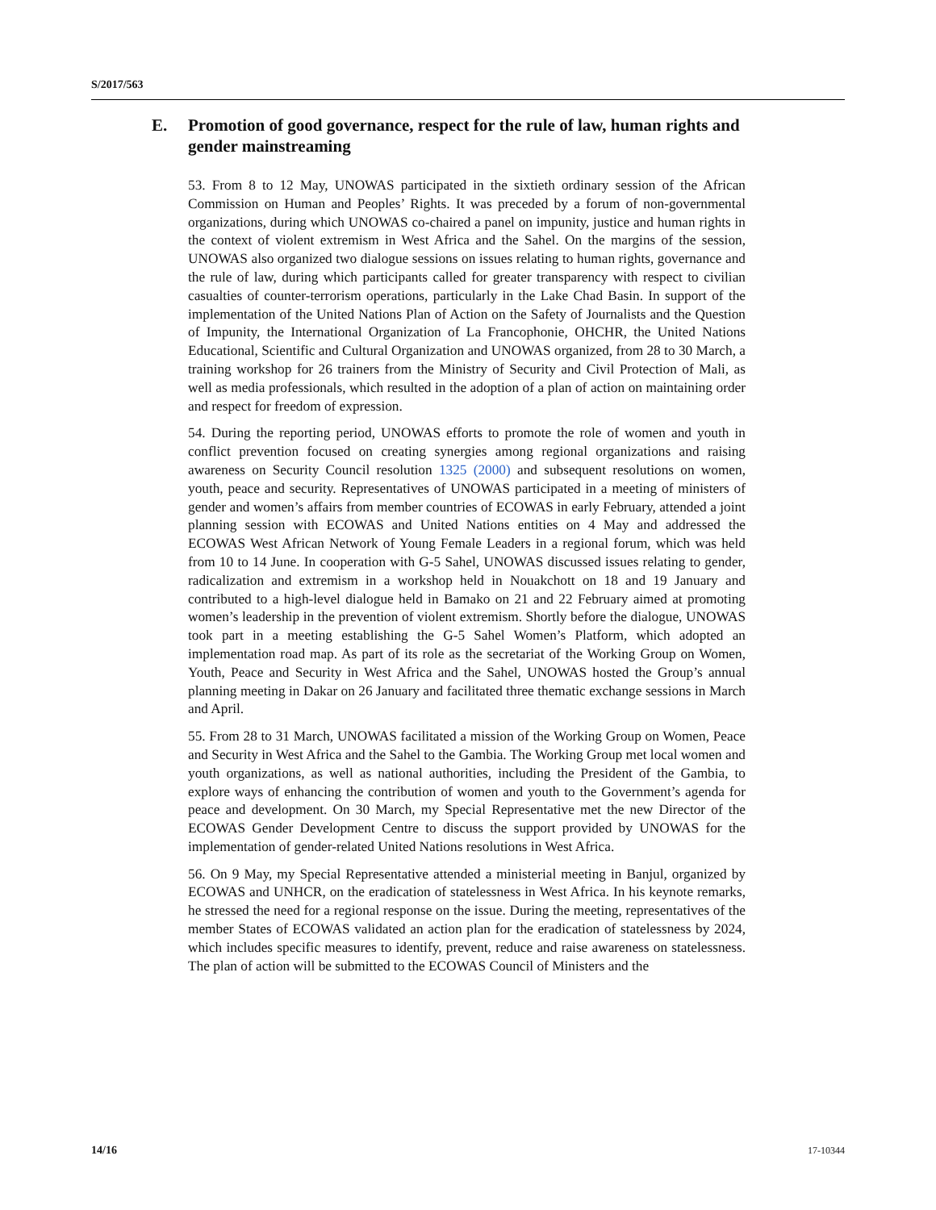S/2017/563
E. Promotion of good governance, respect for the rule of law, human rights and gender mainstreaming
53. From 8 to 12 May, UNOWAS participated in the sixtieth ordinary session of the African Commission on Human and Peoples’ Rights. It was preceded by a forum of non-governmental organizations, during which UNOWAS co-chaired a panel on impunity, justice and human rights in the context of violent extremism in West Africa and the Sahel. On the margins of the session, UNOWAS also organized two dialogue sessions on issues relating to human rights, governance and the rule of law, during which participants called for greater transparency with respect to civilian casualties of counter-terrorism operations, particularly in the Lake Chad Basin. In support of the implementation of the United Nations Plan of Action on the Safety of Journalists and the Question of Impunity, the International Organization of La Francophonie, OHCHR, the United Nations Educational, Scientific and Cultural Organization and UNOWAS organized, from 28 to 30 March, a training workshop for 26 trainers from the Ministry of Security and Civil Protection of Mali, as well as media professionals, which resulted in the adoption of a plan of action on maintaining order and respect for freedom of expression.
54. During the reporting period, UNOWAS efforts to promote the role of women and youth in conflict prevention focused on creating synergies among regional organizations and raising awareness on Security Council resolution 1325 (2000) and subsequent resolutions on women, youth, peace and security. Representatives of UNOWAS participated in a meeting of ministers of gender and women’s affairs from member countries of ECOWAS in early February, attended a joint planning session with ECOWAS and United Nations entities on 4 May and addressed the ECOWAS West African Network of Young Female Leaders in a regional forum, which was held from 10 to 14 June. In cooperation with G-5 Sahel, UNOWAS discussed issues relating to gender, radicalization and extremism in a workshop held in Nouakchott on 18 and 19 January and contributed to a high-level dialogue held in Bamako on 21 and 22 February aimed at promoting women’s leadership in the prevention of violent extremism. Shortly before the dialogue, UNOWAS took part in a meeting establishing the G-5 Sahel Women’s Platform, which adopted an implementation road map. As part of its role as the secretariat of the Working Group on Women, Youth, Peace and Security in West Africa and the Sahel, UNOWAS hosted the Group’s annual planning meeting in Dakar on 26 January and facilitated three thematic exchange sessions in March and April.
55. From 28 to 31 March, UNOWAS facilitated a mission of the Working Group on Women, Peace and Security in West Africa and the Sahel to the Gambia. The Working Group met local women and youth organizations, as well as national authorities, including the President of the Gambia, to explore ways of enhancing the contribution of women and youth to the Government’s agenda for peace and development. On 30 March, my Special Representative met the new Director of the ECOWAS Gender Development Centre to discuss the support provided by UNOWAS for the implementation of gender-related United Nations resolutions in West Africa.
56. On 9 May, my Special Representative attended a ministerial meeting in Banjul, organized by ECOWAS and UNHCR, on the eradication of statelessness in West Africa. In his keynote remarks, he stressed the need for a regional response on the issue. During the meeting, representatives of the member States of ECOWAS validated an action plan for the eradication of statelessness by 2024, which includes specific measures to identify, prevent, reduce and raise awareness on statelessness. The plan of action will be submitted to the ECOWAS Council of Ministers and the
14/16 17-10344